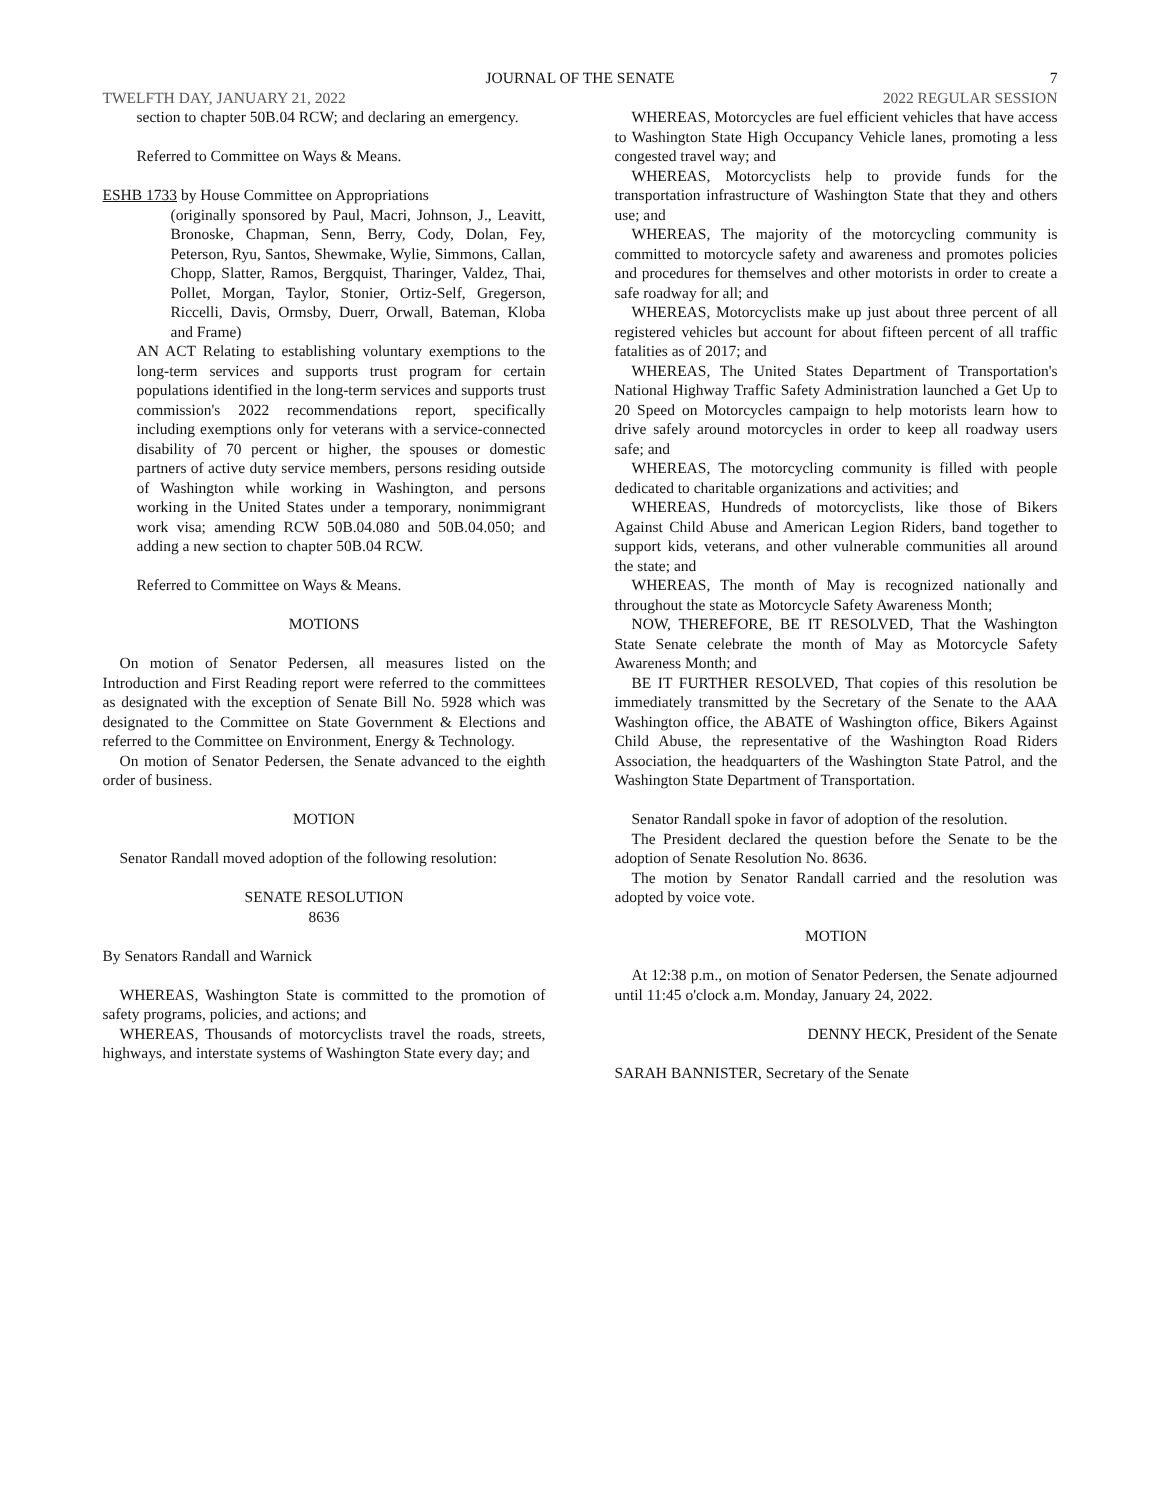JOURNAL OF THE SENATE 7
TWELFTH DAY, JANUARY 21, 2022 2022 REGULAR SESSION
section to chapter 50B.04 RCW; and declaring an emergency.
Referred to Committee on Ways & Means.
ESHB 1733 by House Committee on Appropriations
(originally sponsored by Paul, Macri, Johnson, J., Leavitt, Bronoske, Chapman, Senn, Berry, Cody, Dolan, Fey, Peterson, Ryu, Santos, Shewmake, Wylie, Simmons, Callan, Chopp, Slatter, Ramos, Bergquist, Tharinger, Valdez, Thai, Pollet, Morgan, Taylor, Stonier, Ortiz-Self, Gregerson, Riccelli, Davis, Ormsby, Duerr, Orwall, Bateman, Kloba and Frame)
AN ACT Relating to establishing voluntary exemptions to the long-term services and supports trust program for certain populations identified in the long-term services and supports trust commission's 2022 recommendations report, specifically including exemptions only for veterans with a service-connected disability of 70 percent or higher, the spouses or domestic partners of active duty service members, persons residing outside of Washington while working in Washington, and persons working in the United States under a temporary, nonimmigrant work visa; amending RCW 50B.04.080 and 50B.04.050; and adding a new section to chapter 50B.04 RCW.
Referred to Committee on Ways & Means.
MOTIONS
On motion of Senator Pedersen, all measures listed on the Introduction and First Reading report were referred to the committees as designated with the exception of Senate Bill No. 5928 which was designated to the Committee on State Government & Elections and referred to the Committee on Environment, Energy & Technology.
On motion of Senator Pedersen, the Senate advanced to the eighth order of business.
MOTION
Senator Randall moved adoption of the following resolution:
SENATE RESOLUTION
8636
By Senators Randall and Warnick
WHEREAS, Washington State is committed to the promotion of safety programs, policies, and actions; and
WHEREAS, Thousands of motorcyclists travel the roads, streets, highways, and interstate systems of Washington State every day; and
WHEREAS, Motorcycles are fuel efficient vehicles that have access to Washington State High Occupancy Vehicle lanes, promoting a less congested travel way; and
WHEREAS, Motorcyclists help to provide funds for the transportation infrastructure of Washington State that they and others use; and
WHEREAS, The majority of the motorcycling community is committed to motorcycle safety and awareness and promotes policies and procedures for themselves and other motorists in order to create a safe roadway for all; and
WHEREAS, Motorcyclists make up just about three percent of all registered vehicles but account for about fifteen percent of all traffic fatalities as of 2017; and
WHEREAS, The United States Department of Transportation's National Highway Traffic Safety Administration launched a Get Up to 20 Speed on Motorcycles campaign to help motorists learn how to drive safely around motorcycles in order to keep all roadway users safe; and
WHEREAS, The motorcycling community is filled with people dedicated to charitable organizations and activities; and
WHEREAS, Hundreds of motorcyclists, like those of Bikers Against Child Abuse and American Legion Riders, band together to support kids, veterans, and other vulnerable communities all around the state; and
WHEREAS, The month of May is recognized nationally and throughout the state as Motorcycle Safety Awareness Month;
NOW, THEREFORE, BE IT RESOLVED, That the Washington State Senate celebrate the month of May as Motorcycle Safety Awareness Month; and
BE IT FURTHER RESOLVED, That copies of this resolution be immediately transmitted by the Secretary of the Senate to the AAA Washington office, the ABATE of Washington office, Bikers Against Child Abuse, the representative of the Washington Road Riders Association, the headquarters of the Washington State Patrol, and the Washington State Department of Transportation.
Senator Randall spoke in favor of adoption of the resolution.
The President declared the question before the Senate to be the adoption of Senate Resolution No. 8636.
The motion by Senator Randall carried and the resolution was adopted by voice vote.
MOTION
At 12:38 p.m., on motion of Senator Pedersen, the Senate adjourned until 11:45 o'clock a.m. Monday, January 24, 2022.
DENNY HECK, President of the Senate
SARAH BANNISTER, Secretary of the Senate